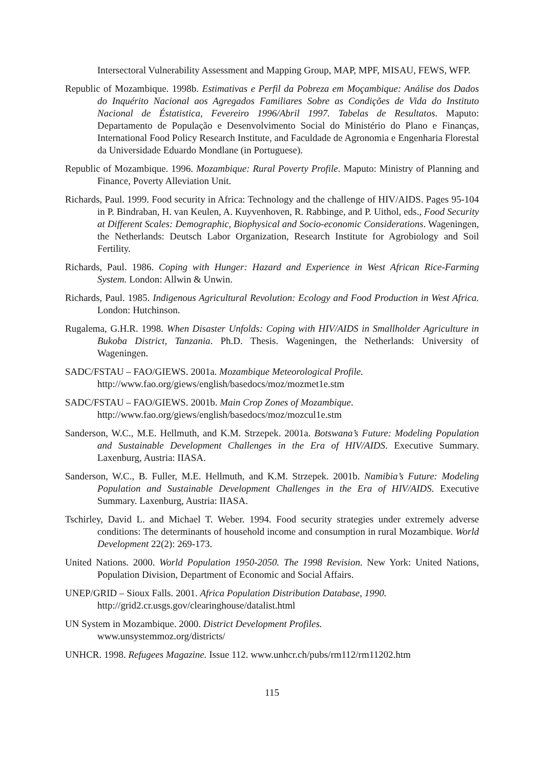Intersectoral Vulnerability Assessment and Mapping Group, MAP, MPF, MISAU, FEWS, WFP.
Republic of Mozambique. 1998b. Estimativas e Perfil da Pobreza em Moçambique: Análise dos Dados do Inquérito Nacional aos Agregados Familiares Sobre as Condições de Vida do Instituto Nacional de Éstatistica, Fevereiro 1996/Abril 1997. Tabelas de Resultatos. Maputo: Departamento de População e Desenvolvimento Social do Ministério do Plano e Finanças, International Food Policy Research Institute, and Faculdade de Agronomia e Engenharia Florestal da Universidade Eduardo Mondlane (in Portuguese).
Republic of Mozambique. 1996. Mozambique: Rural Poverty Profile. Maputo: Ministry of Planning and Finance, Poverty Alleviation Unit.
Richards, Paul. 1999. Food security in Africa: Technology and the challenge of HIV/AIDS. Pages 95-104 in P. Bindraban, H. van Keulen, A. Kuyvenhoven, R. Rabbinge, and P. Uithol, eds., Food Security at Different Scales: Demographic, Biophysical and Socio-economic Considerations. Wageningen, the Netherlands: Deutsch Labor Organization, Research Institute for Agrobiology and Soil Fertility.
Richards, Paul. 1986. Coping with Hunger: Hazard and Experience in West African Rice-Farming System. London: Allwin & Unwin.
Richards, Paul. 1985. Indigenous Agricultural Revolution: Ecology and Food Production in West Africa. London: Hutchinson.
Rugalema, G.H.R. 1998. When Disaster Unfolds: Coping with HIV/AIDS in Smallholder Agriculture in Bukoba District, Tanzania. Ph.D. Thesis. Wageningen, the Netherlands: University of Wageningen.
SADC/FSTAU – FAO/GIEWS. 2001a. Mozambique Meteorological Profile.
http://www.fao.org/giews/english/basedocs/moz/mozmet1e.stm
SADC/FSTAU – FAO/GIEWS. 2001b. Main Crop Zones of Mozambique.
http://www.fao.org/giews/english/basedocs/moz/mozcul1e.stm
Sanderson, W.C., M.E. Hellmuth, and K.M. Strzepek. 2001a. Botswana’s Future: Modeling Population and Sustainable Development Challenges in the Era of HIV/AIDS. Executive Summary. Laxenburg, Austria: IIASA.
Sanderson, W.C., B. Fuller, M.E. Hellmuth, and K.M. Strzepek. 2001b. Namibia’s Future: Modeling Population and Sustainable Development Challenges in the Era of HIV/AIDS. Executive Summary. Laxenburg, Austria: IIASA.
Tschirley, David L. and Michael T. Weber. 1994. Food security strategies under extremely adverse conditions: The determinants of household income and consumption in rural Mozambique. World Development 22(2): 269-173.
United Nations. 2000. World Population 1950-2050. The 1998 Revision. New York: United Nations, Population Division, Department of Economic and Social Affairs.
UNEP/GRID – Sioux Falls. 2001. Africa Population Distribution Database, 1990.
http://grid2.cr.usgs.gov/clearinghouse/datalist.html
UN System in Mozambique. 2000. District Development Profiles.
www.unsystemmoz.org/districts/
UNHCR. 1998. Refugees Magazine. Issue 112. www.unhcr.ch/pubs/rm112/rm11202.htm
115